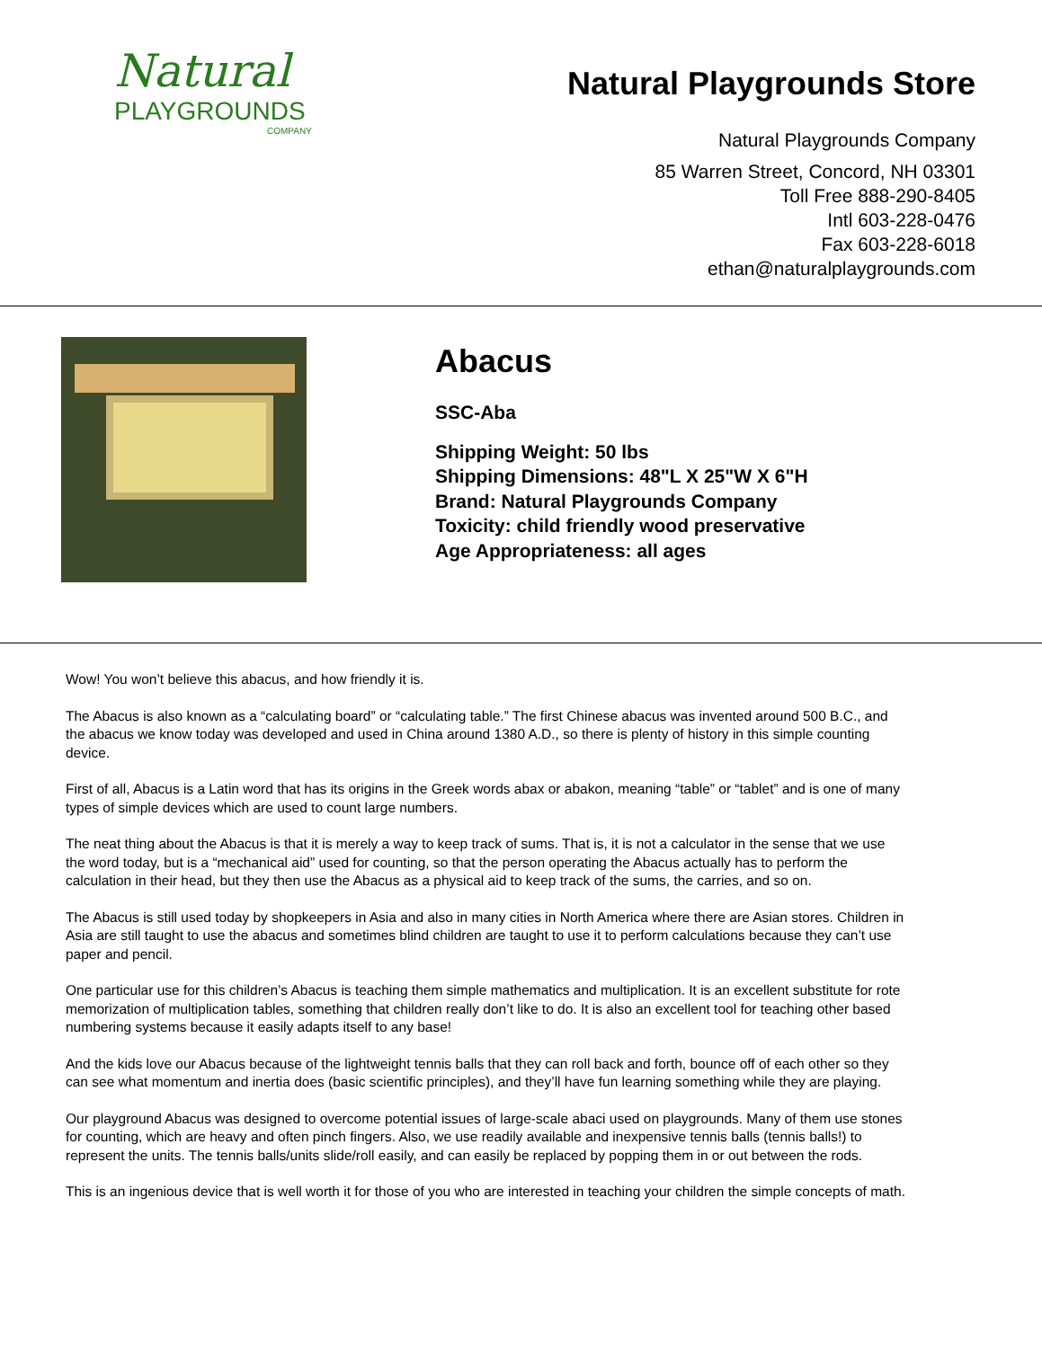Natural
PLAYGROUNDS
COMPANY
Natural Playgrounds Store
Natural Playgrounds Company
85 Warren Street, Concord, NH 03301
Toll Free 888-290-8405
Intl 603-228-0476
Fax 603-228-6018
ethan@naturalplaygrounds.com
Abacus
SSC-Aba
Shipping Weight: 50 lbs
Shipping Dimensions: 48"L X 25"W X 6"H
Brand: Natural Playgrounds Company
Toxicity: child friendly wood preservative
Age Appropriateness: all ages
Wow! You won’t believe this abacus, and how friendly it is.
The Abacus is also known as a “calculating board” or “calculating table.” The first Chinese abacus was invented around 500 B.C., and the abacus we know today was developed and used in China around 1380 A.D., so there is plenty of history in this simple counting device.
First of all, Abacus is a Latin word that has its origins in the Greek words abax or abakon, meaning “table” or “tablet” and is one of many types of simple devices which are used to count large numbers.
The neat thing about the Abacus is that it is merely a way to keep track of sums. That is, it is not a calculator in the sense that we use the word today, but is a “mechanical aid” used for counting, so that the person operating the Abacus actually has to perform the calculation in their head, but they then use the Abacus as a physical aid to keep track of the sums, the carries, and so on.
The Abacus is still used today by shopkeepers in Asia and also in many cities in North America where there are Asian stores. Children in Asia are still taught to use the abacus and sometimes blind children are taught to use it to perform calculations because they can’t use paper and pencil.
One particular use for this children’s Abacus is teaching them simple mathematics and multiplication. It is an excellent substitute for rote memorization of multiplication tables, something that children really don’t like to do. It is also an excellent tool for teaching other based numbering systems because it easily adapts itself to any base!
And the kids love our Abacus because of the lightweight tennis balls that they can roll back and forth, bounce off of each other so they can see what momentum and inertia does (basic scientific principles), and they’ll have fun learning something while they are playing.
Our playground Abacus was designed to overcome potential issues of large-scale abaci used on playgrounds. Many of them use stones for counting, which are heavy and often pinch fingers. Also, we use readily available and inexpensive tennis balls (tennis balls!) to represent the units. The tennis balls/units slide/roll easily, and can easily be replaced by popping them in or out between the rods.
This is an ingenious device that is well worth it for those of you who are interested in teaching your children the simple concepts of math.